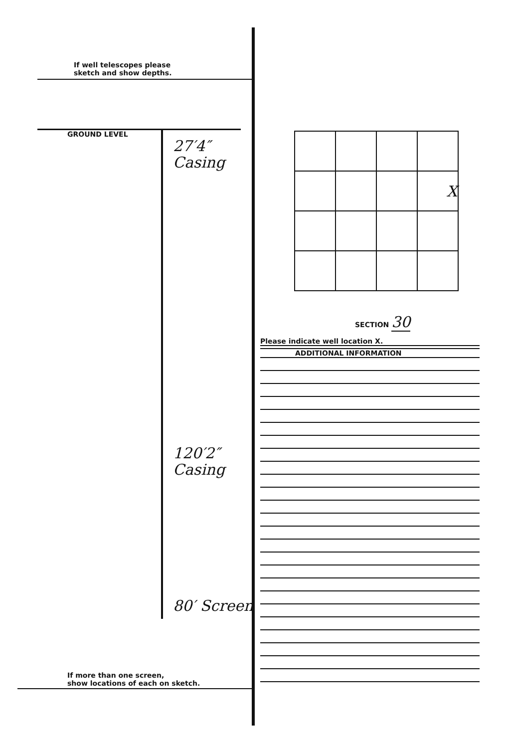If well telescopes please
sketch and show depths.
GROUND LEVEL
27′4″
Casing
120′2″
Casing
80′ Screen
If more than one screen,
show locations of each on sketch.
| | | | X |
SECTION 30
Please indicate well location X.
ADDITIONAL INFORMATION